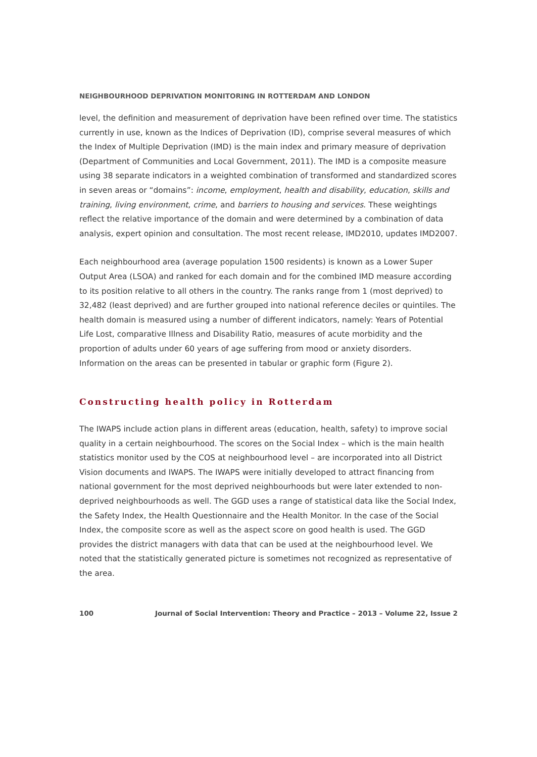NEIGHBOURHOOD DEPRIVATION MONITORING IN ROTTERDAM AND LONDON
level, the definition and measurement of deprivation have been refined over time. The statistics currently in use, known as the Indices of Deprivation (ID), comprise several measures of which the Index of Multiple Deprivation (IMD) is the main index and primary measure of deprivation (Department of Communities and Local Government, 2011). The IMD is a composite measure using 38 separate indicators in a weighted combination of transformed and standardized scores in seven areas or “domains”: income, employment, health and disability, education, skills and training, living environment, crime, and barriers to housing and services. These weightings reflect the relative importance of the domain and were determined by a combination of data analysis, expert opinion and consultation. The most recent release, IMD2010, updates IMD2007.
Each neighbourhood area (average population 1500 residents) is known as a Lower Super Output Area (LSOA) and ranked for each domain and for the combined IMD measure according to its position relative to all others in the country. The ranks range from 1 (most deprived) to 32,482 (least deprived) and are further grouped into national reference deciles or quintiles. The health domain is measured using a number of different indicators, namely: Years of Potential Life Lost, comparative Illness and Disability Ratio, measures of acute morbidity and the proportion of adults under 60 years of age suffering from mood or anxiety disorders. Information on the areas can be presented in tabular or graphic form (Figure 2).
Constructing health policy in Rotterdam
The IWAPS include action plans in different areas (education, health, safety) to improve social quality in a certain neighbourhood. The scores on the Social Index – which is the main health statistics monitor used by the COS at neighbourhood level – are incorporated into all District Vision documents and IWAPS. The IWAPS were initially developed to attract financing from national government for the most deprived neighbourhoods but were later extended to non-deprived neighbourhoods as well. The GGD uses a range of statistical data like the Social Index, the Safety Index, the Health Questionnaire and the Health Monitor. In the case of the Social Index, the composite score as well as the aspect score on good health is used. The GGD provides the district managers with data that can be used at the neighbourhood level. We noted that the statistically generated picture is sometimes not recognized as representative of the area.
100 Journal of Social Intervention: Theory and Practice – 2013 – Volume 22, Issue 2